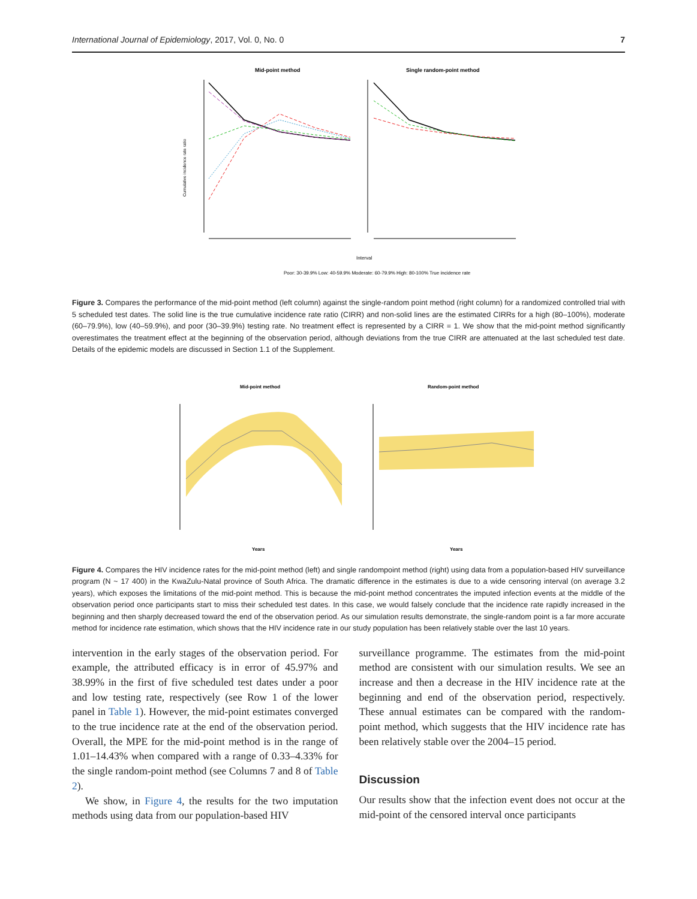International Journal of Epidemiology, 2017, Vol. 0, No. 0 7
Mid-point method
Single random-point method
Cumulative incidence rate ratio
Interval
Poor: 30-39.9% Low: 40-59.9% Moderate: 60-79.9% High: 80-100% True incidence rate
Figure 3. Compares the performance of the mid-point method (left column) against the single-random point method (right column) for a randomized controlled trial with 5 scheduled test dates. The solid line is the true cumulative incidence rate ratio (CIRR) and non-solid lines are the estimated CIRRs for a high (80–100%), moderate (60–79.9%), low (40–59.9%), and poor (30–39.9%) testing rate. No treatment effect is represented by a CIRR = 1. We show that the mid-point method significantly overestimates the treatment effect at the beginning of the observation period, although deviations from the true CIRR are attenuated at the last scheduled test date. Details of the epidemic models are discussed in Section 1.1 of the Supplement.
Mid-point method
Random-point method
Years
Years
Figure 4. Compares the HIV incidence rates for the mid-point method (left) and single randompoint method (right) using data from a population-based HIV surveillance program (N ~ 17 400) in the KwaZulu-Natal province of South Africa. The dramatic difference in the estimates is due to a wide censoring interval (on average 3.2 years), which exposes the limitations of the mid-point method. This is because the mid-point method concentrates the imputed infection events at the middle of the observation period once participants start to miss their scheduled test dates. In this case, we would falsely conclude that the incidence rate rapidly increased in the beginning and then sharply decreased toward the end of the observation period. As our simulation results demonstrate, the single-random point is a far more accurate method for incidence rate estimation, which shows that the HIV incidence rate in our study population has been relatively stable over the last 10 years.
intervention in the early stages of the observation period. For example, the attributed efficacy is in error of 45.97% and 38.99% in the first of five scheduled test dates under a poor and low testing rate, respectively (see Row 1 of the lower panel in Table 1). However, the mid-point estimates converged to the true incidence rate at the end of the observation period. Overall, the MPE for the mid-point method is in the range of 1.01–14.43% when compared with a range of 0.33–4.33% for the single random-point method (see Columns 7 and 8 of Table 2).
We show, in Figure 4, the results for the two imputation methods using data from our population-based HIV
surveillance programme. The estimates from the mid-point method are consistent with our simulation results. We see an increase and then a decrease in the HIV incidence rate at the beginning and end of the observation period, respectively. These annual estimates can be compared with the random-point method, which suggests that the HIV incidence rate has been relatively stable over the 2004–15 period.
Discussion
Our results show that the infection event does not occur at the mid-point of the censored interval once participants